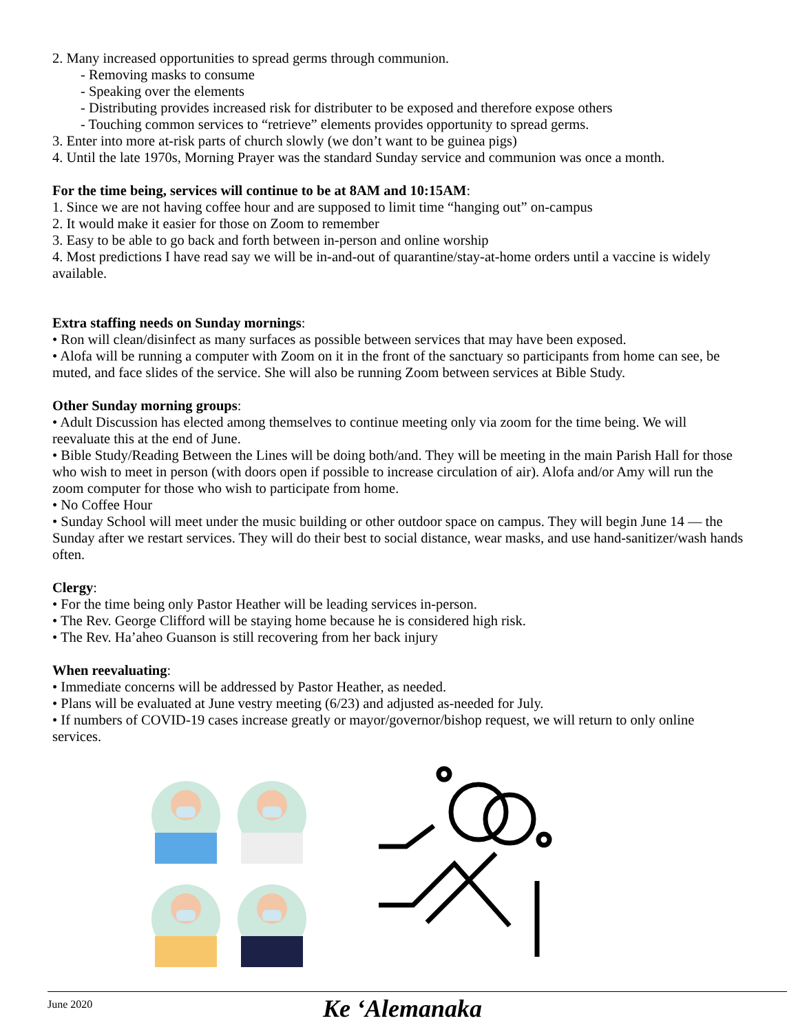2. Many increased opportunities to spread germs through communion.
- Removing masks to consume
- Speaking over the elements
- Distributing provides increased risk for distributer to be exposed and therefore expose others
- Touching common services to “retrieve” elements provides opportunity to spread germs.
3. Enter into more at-risk parts of church slowly (we don’t want to be guinea pigs)
4. Until the late 1970s, Morning Prayer was the standard Sunday service and communion was once a month.
For the time being, services will continue to be at 8AM and 10:15AM:
1. Since we are not having coffee hour and are supposed to limit time “hanging out” on-campus
2. It would make it easier for those on Zoom to remember
3. Easy to be able to go back and forth between in-person and online worship
4. Most predictions I have read say we will be in-and-out of quarantine/stay-at-home orders until a vaccine is widely available.
Extra staffing needs on Sunday mornings:
• Ron will clean/disinfect as many surfaces as possible between services that may have been exposed.
• Alofa will be running a computer with Zoom on it in the front of the sanctuary so participants from home can see, be muted, and face slides of the service. She will also be running Zoom between services at Bible Study.
Other Sunday morning groups:
• Adult Discussion has elected among themselves to continue meeting only via zoom for the time being. We will reevaluate this at the end of June.
• Bible Study/Reading Between the Lines will be doing both/and. They will be meeting in the main Parish Hall for those who wish to meet in person (with doors open if possible to increase circulation of air). Alofa and/or Amy will run the zoom computer for those who wish to participate from home.
• No Coffee Hour
• Sunday School will meet under the music building or other outdoor space on campus. They will begin June 14 — the Sunday after we restart services. They will do their best to social distance, wear masks, and use hand-sanitizer/wash hands often.
Clergy:
• For the time being only Pastor Heather will be leading services in-person.
• The Rev. George Clifford will be staying home because he is considered high risk.
• The Rev. Ha’aheo Guanson is still recovering from her back injury
When reevaluating:
• Immediate concerns will be addressed by Pastor Heather, as needed.
• Plans will be evaluated at June vestry meeting (6/23) and adjusted as-needed for July.
• If numbers of COVID-19 cases increase greatly or mayor/governor/bishop request, we will return to only online services.
June 2020 Ke ‘Alemanaka